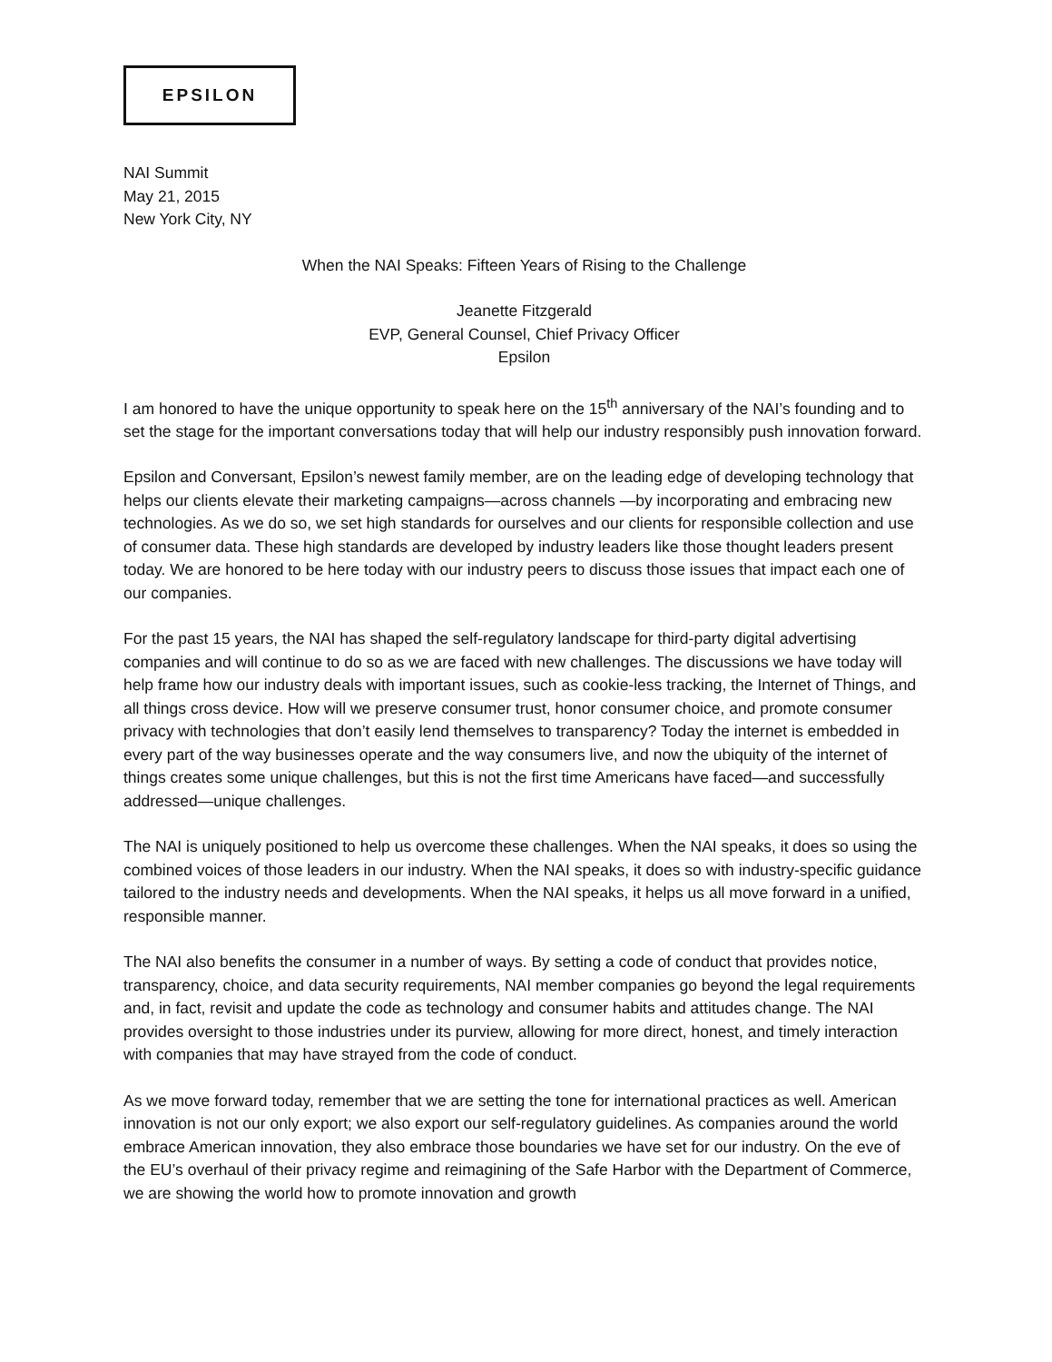EPSILON
NAI Summit
May 21, 2015
New York City, NY
When the NAI Speaks: Fifteen Years of Rising to the Challenge
Jeanette Fitzgerald
EVP, General Counsel, Chief Privacy Officer
Epsilon
I am honored to have the unique opportunity to speak here on the 15<sup>th</sup> anniversary of the NAI’s founding and to set the stage for the important conversations today that will help our industry responsibly push innovation forward.
Epsilon and Conversant, Epsilon’s newest family member, are on the leading edge of developing technology that helps our clients elevate their marketing campaigns—across channels —by incorporating and embracing new technologies. As we do so, we set high standards for ourselves and our clients for responsible collection and use of consumer data. These high standards are developed by industry leaders like those thought leaders present today. We are honored to be here today with our industry peers to discuss those issues that impact each one of our companies.
For the past 15 years, the NAI has shaped the self-regulatory landscape for third-party digital advertising companies and will continue to do so as we are faced with new challenges. The discussions we have today will help frame how our industry deals with important issues, such as cookie-less tracking, the Internet of Things, and all things cross device. How will we preserve consumer trust, honor consumer choice, and promote consumer privacy with technologies that don’t easily lend themselves to transparency? Today the internet is embedded in every part of the way businesses operate and the way consumers live, and now the ubiquity of the internet of things creates some unique challenges, but this is not the first time Americans have faced—and successfully addressed—unique challenges.
The NAI is uniquely positioned to help us overcome these challenges. When the NAI speaks, it does so using the combined voices of those leaders in our industry. When the NAI speaks, it does so with industry-specific guidance tailored to the industry needs and developments. When the NAI speaks, it helps us all move forward in a unified, responsible manner.
The NAI also benefits the consumer in a number of ways. By setting a code of conduct that provides notice, transparency, choice, and data security requirements, NAI member companies go beyond the legal requirements and, in fact, revisit and update the code as technology and consumer habits and attitudes change. The NAI provides oversight to those industries under its purview, allowing for more direct, honest, and timely interaction with companies that may have strayed from the code of conduct.
As we move forward today, remember that we are setting the tone for international practices as well. American innovation is not our only export; we also export our self-regulatory guidelines. As companies around the world embrace American innovation, they also embrace those boundaries we have set for our industry. On the eve of the EU’s overhaul of their privacy regime and reimagining of the Safe Harbor with the Department of Commerce, we are showing the world how to promote innovation and growth